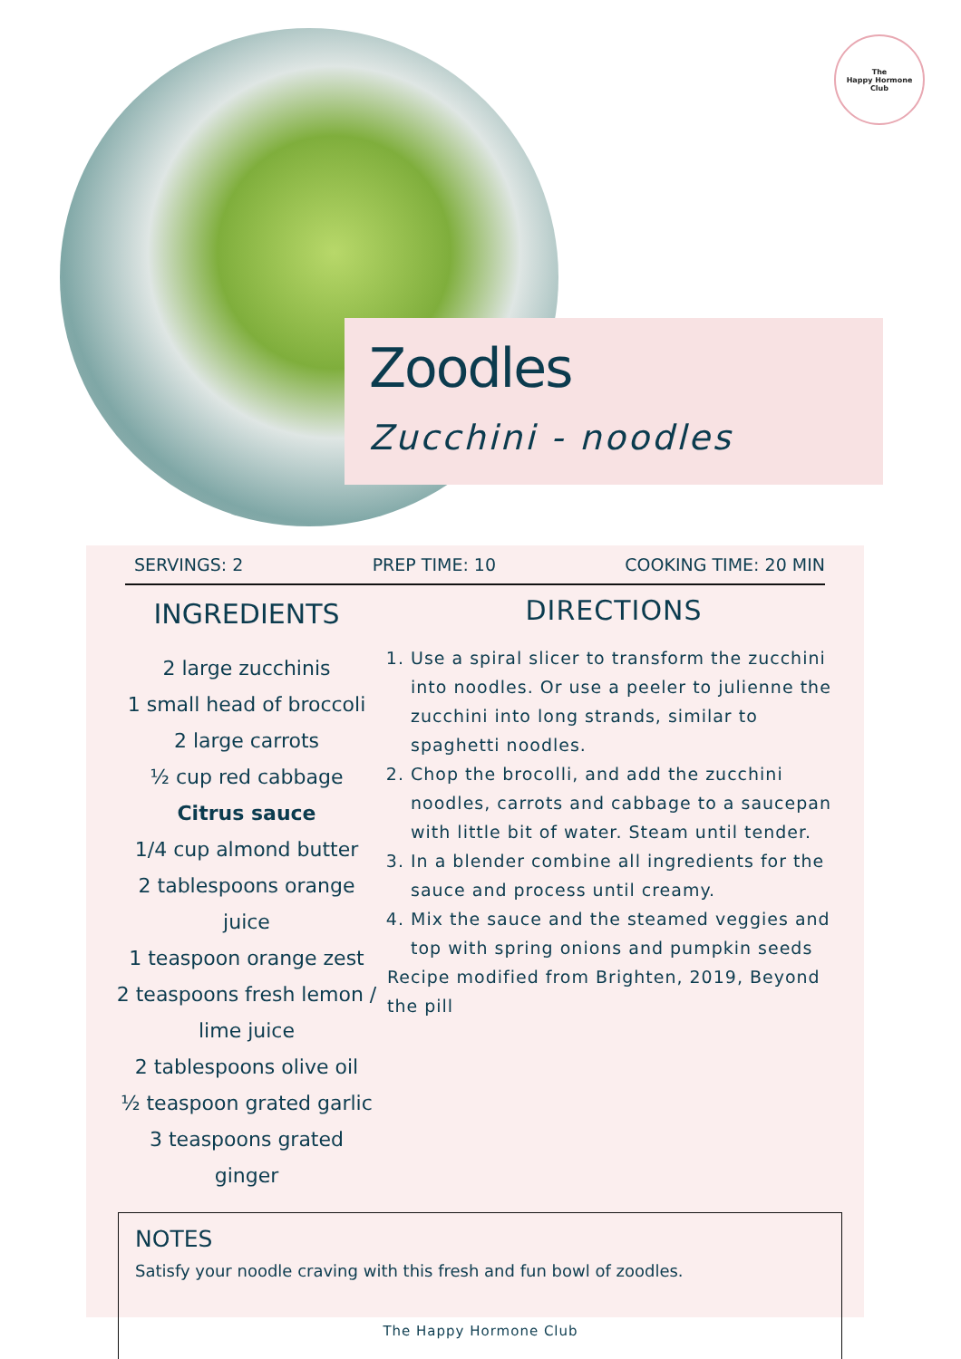The
Happy Hormone
Club
Zoodles
Zucchini - noodles
SERVINGS: 2 PREP TIME: 10 COOKING TIME: 20 MIN
INGREDIENTS
2 large zucchinis
1 small head of broccoli
2 large carrots
½ cup red cabbage
Citrus sauce
1/4 cup almond butter
2 tablespoons orange juice
1 teaspoon orange zest
2 teaspoons fresh lemon / lime juice
2 tablespoons olive oil
½ teaspoon grated garlic
3 teaspoons grated ginger
DIRECTIONS
1. Use a spiral slicer to transform the zucchini into noodles. Or use a peeler to julienne the zucchini into long strands, similar to spaghetti noodles.
2. Chop the brocolli, and add the zucchini noodles, carrots and cabbage to a saucepan with little bit of water. Steam until tender.
3. In a blender combine all ingredients for the sauce and process until creamy.
4. Mix the sauce and the steamed veggies and top with spring onions and pumpkin seeds
Recipe modified from Brighten, 2019, Beyond the pill
NOTES
Satisfy your noodle craving with this fresh and fun bowl of zoodles.
The Happy Hormone Club